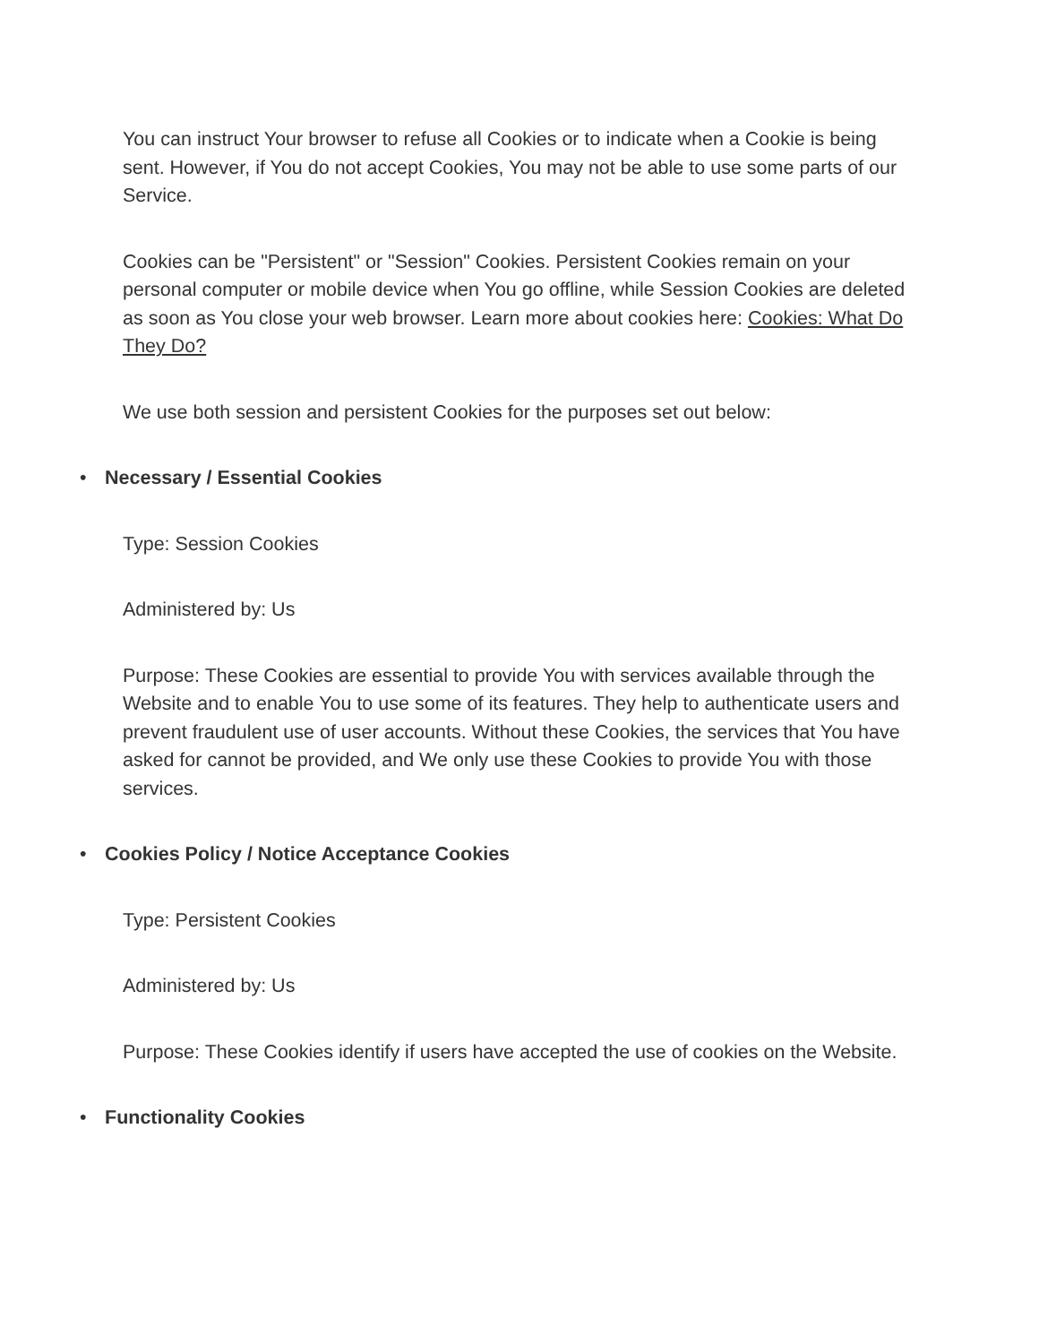You can instruct Your browser to refuse all Cookies or to indicate when a Cookie is being sent. However, if You do not accept Cookies, You may not be able to use some parts of our Service.
Cookies can be "Persistent" or "Session" Cookies. Persistent Cookies remain on your personal computer or mobile device when You go offline, while Session Cookies are deleted as soon as You close your web browser. Learn more about cookies here: Cookies: What Do They Do?
We use both session and persistent Cookies for the purposes set out below:
• Necessary / Essential Cookies
Type: Session Cookies
Administered by: Us
Purpose: These Cookies are essential to provide You with services available through the Website and to enable You to use some of its features. They help to authenticate users and prevent fraudulent use of user accounts. Without these Cookies, the services that You have asked for cannot be provided, and We only use these Cookies to provide You with those services.
• Cookies Policy / Notice Acceptance Cookies
Type: Persistent Cookies
Administered by: Us
Purpose: These Cookies identify if users have accepted the use of cookies on the Website.
• Functionality Cookies